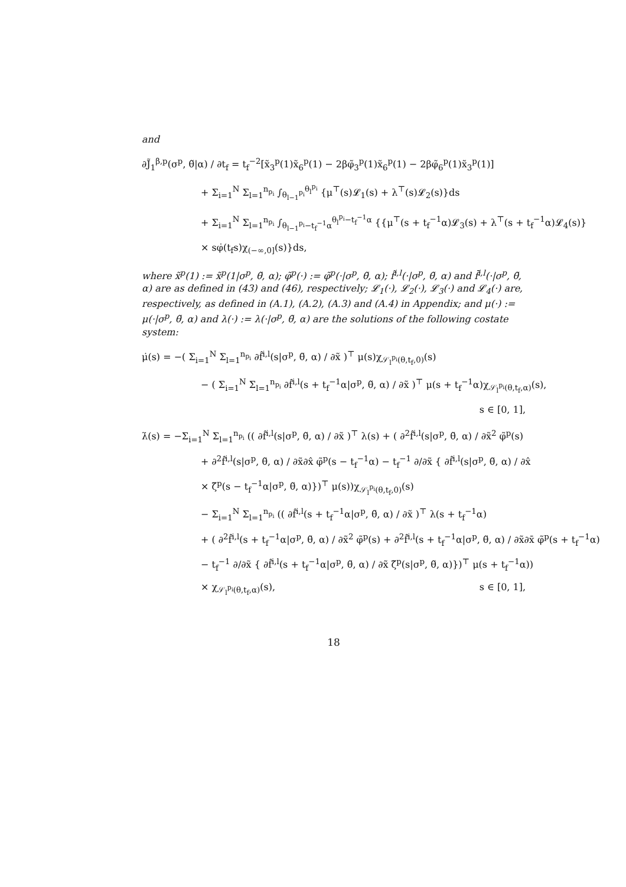and
∂J̃<sub>1</sub><sup>β,p</sup>(σ<sup>p</sup>, θ̃|α) / ∂t<sub>f</sub> = t<sub>f</sub><sup>−2</sup>[x̃<sub>3</sub><sup>p</sup>(1)x̃<sub>6</sub><sup>p</sup>(1) − 2βφ̃<sub>3</sub><sup>p</sup>(1)x̃<sub>6</sub><sup>p</sup>(1) − 2βφ̃<sub>6</sub><sup>p</sup>(1)x̃<sub>3</sub><sup>p</sup>(1)]
+ Σ<sub>i=1</sub><sup>N</sup> Σ<sub>l=1</sub><sup>n<sub>p<sub>i</sub></sub></sup> ∫<sub>θ<sub>l−1</sub><sup>p<sub>i</sub></sup></sub><sup>θ<sub>l</sub><sup>p<sub>i</sub></sup></sup> {μ<sup>⊤</sup>(s)𝓛<sub>1</sub>(s) + λ<sup>⊤</sup>(s)𝓛<sub>2</sub>(s)}ds
+ Σ<sub>i=1</sub><sup>N</sup> Σ<sub>l=1</sub><sup>n<sub>p<sub>i</sub></sub></sup> ∫<sub>θ<sub>l−1</sub><sup>p<sub>i</sub></sup>−t<sub>f</sub><sup>−1</sup>α</sub><sup>θ<sub>l</sub><sup>p<sub>i</sub></sup>−t<sub>f</sub><sup>−1</sup>α</sup> {{μ<sup>⊤</sup>(s + t<sub>f</sub><sup>−1</sup>α)𝓛<sub>3</sub>(s) + λ<sup>⊤</sup>(s + t<sub>f</sub><sup>−1</sup>α)𝓛<sub>4</sub>(s)}
× sφ̇(t<sub>f</sub>s)χ<sub>(−∞,0]</sub>(s)}ds,
where x̃<sup>p</sup>(1) := x̃<sup>p</sup>(1|σ<sup>p</sup>, θ̃, α); φ̃<sup>p</sup>(·) := φ̃<sup>p</sup>(·|σ<sup>p</sup>, θ̃, α); f̂<sup>i,l</sup>(·|σ<sup>p</sup>, θ̃, α) and f̄<sup>i,l</sup>(·|σ<sup>p</sup>, θ̃, α) are as defined in (43) and (46), respectively; 𝓛<sub>1</sub>(·), 𝓛<sub>2</sub>(·), 𝓛<sub>3</sub>(·) and 𝓛<sub>4</sub>(·) are, respectively, as defined in (A.1), (A.2), (A.3) and (A.4) in Appendix; and μ(·) := μ(·|σ<sup>p</sup>, θ̃, α) and λ(·) := λ(·|σ<sup>p</sup>, θ̃, α) are the solutions of the following costate system:
μ̇(s) = −( Σ<sub>i=1</sub><sup>N</sup> Σ<sub>l=1</sub><sup>n<sub>p<sub>i</sub></sub></sup> ∂f̂<sup>i,l</sup>(s|σ<sup>p</sup>, θ̃, α) / ∂x̃ )<sup>⊤</sup> μ(s)χ<sub>𝒮<sub>l</sub><sup>p<sub>i</sub></sup>(θ,t<sub>f</sub>,0)</sub>(s)
− ( Σ<sub>i=1</sub><sup>N</sup> Σ<sub>l=1</sub><sup>n<sub>p<sub>i</sub></sub></sup> ∂f̂<sup>i,l</sup>(s + t<sub>f</sub><sup>−1</sup>α|σ<sup>p</sup>, θ̃, α) / ∂x̃ )<sup>⊤</sup> μ(s + t<sub>f</sub><sup>−1</sup>α)χ<sub>𝒮<sub>l</sub><sup>p<sub>i</sub></sup>(θ,t<sub>f</sub>,α)</sub>(s),
s ∈ [0, 1],
λ̇(s) = −Σ<sub>i=1</sub><sup>N</sup> Σ<sub>l=1</sub><sup>n<sub>p<sub>i</sub></sub></sup> (( ∂f̂<sup>i,l</sup>(s|σ<sup>p</sup>, θ̃, α) / ∂x̃ )<sup>⊤</sup> λ(s) + ( ∂<sup>2</sup>f̂<sup>i,l</sup>(s|σ<sup>p</sup>, θ̃, α) / ∂x̃<sup>2</sup> φ̃<sup>p</sup>(s)
+ ∂<sup>2</sup>f̂<sup>i,l</sup>(s|σ<sup>p</sup>, θ̃, α) / ∂x̃∂x̂ φ̃<sup>p</sup>(s − t<sub>f</sub><sup>−1</sup>α) − t<sub>f</sub><sup>−1</sup> ∂/∂x̃ { ∂f̂<sup>i,l</sup>(s|σ<sup>p</sup>, θ̃, α) / ∂x̂
× ζ̃<sup>p</sup>(s − t<sub>f</sub><sup>−1</sup>α|σ<sup>p</sup>, θ̃, α)})<sup>⊤</sup> μ(s))χ<sub>𝒮<sub>l</sub><sup>p<sub>i</sub></sup>(θ,t<sub>f</sub>,0)</sub>(s)
− Σ<sub>i=1</sub><sup>N</sup> Σ<sub>l=1</sub><sup>n<sub>p<sub>i</sub></sub></sup> (( ∂f̂<sup>i,l</sup>(s + t<sub>f</sub><sup>−1</sup>α|σ<sup>p</sup>, θ̃, α) / ∂x̃ )<sup>⊤</sup> λ(s + t<sub>f</sub><sup>−1</sup>α)
+ ( ∂<sup>2</sup>f̂<sup>i,l</sup>(s + t<sub>f</sub><sup>−1</sup>α|σ<sup>p</sup>, θ̃, α) / ∂x̃<sup>2</sup> φ̃<sup>p</sup>(s) + ∂<sup>2</sup>f̂<sup>i,l</sup>(s + t<sub>f</sub><sup>−1</sup>α|σ<sup>p</sup>, θ̃, α) / ∂x̃∂x̄ φ̃<sup>p</sup>(s + t<sub>f</sub><sup>−1</sup>α)
− t<sub>f</sub><sup>−1</sup> ∂/∂x̃ { ∂f̂<sup>i,l</sup>(s + t<sub>f</sub><sup>−1</sup>α|σ<sup>p</sup>, θ̃, α) / ∂x̃ ζ̃<sup>p</sup>(s|σ<sup>p</sup>, θ̃, α)})<sup>⊤</sup> μ(s + t<sub>f</sub><sup>−1</sup>α))
× χ<sub>𝒮<sub>l</sub><sup>p<sub>i</sub></sup>(θ,t<sub>f</sub>,α)</sub>(s), s ∈ [0, 1],
18